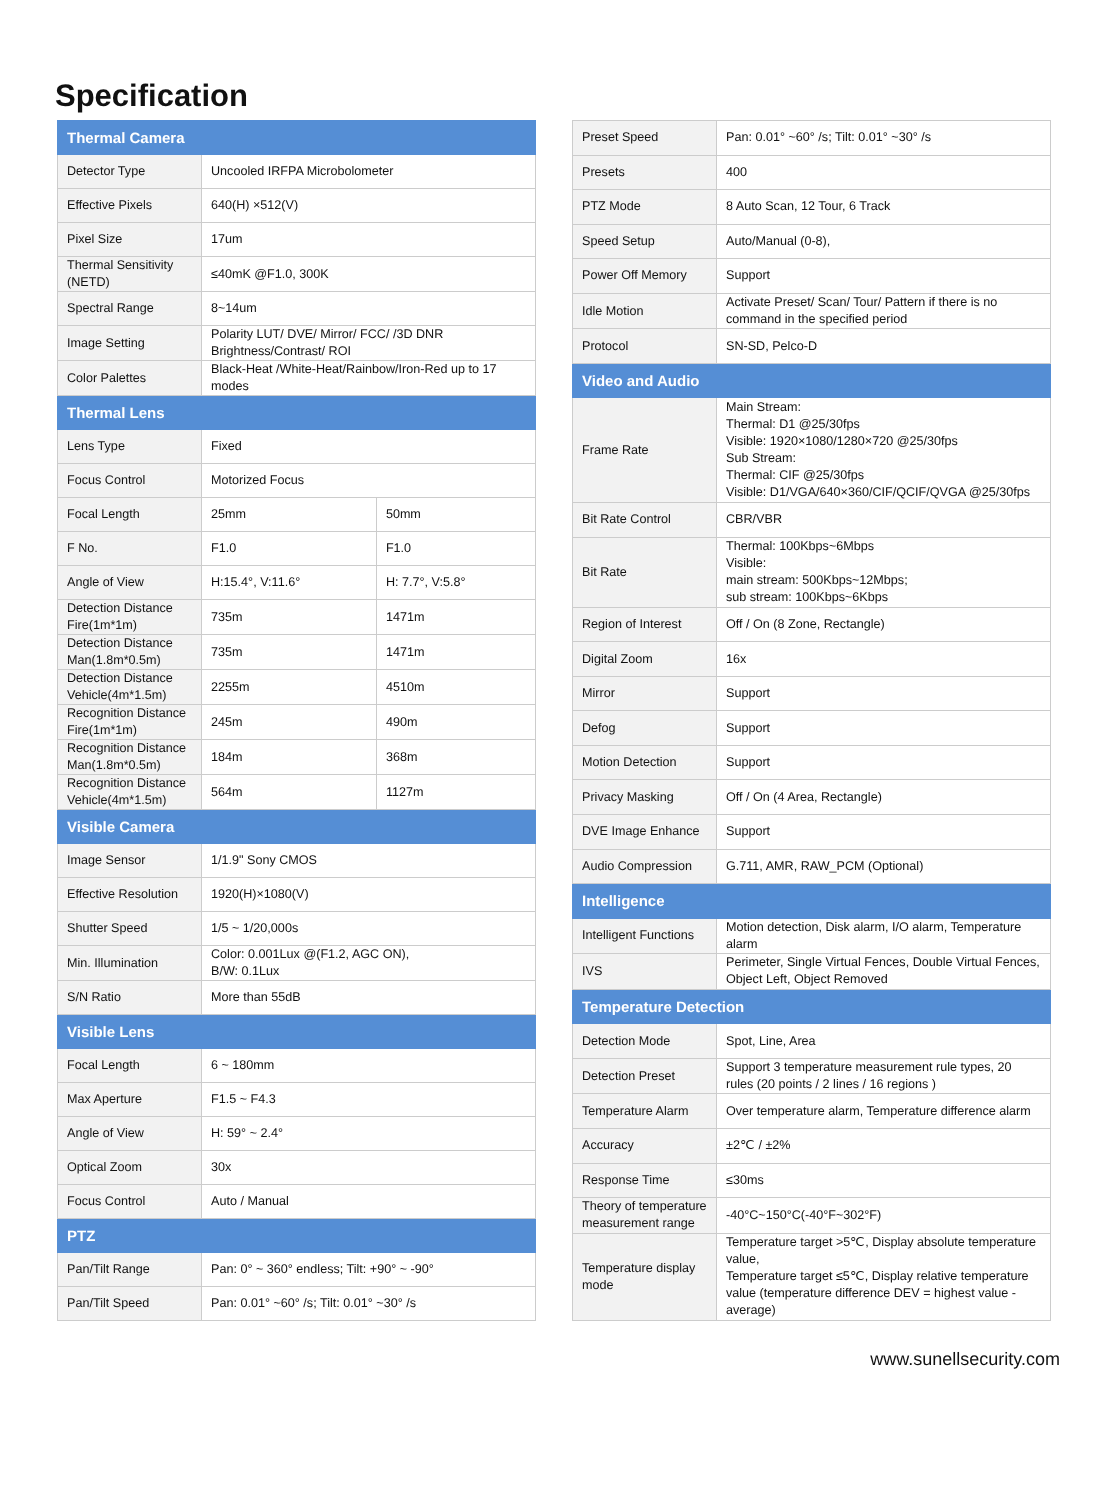Specification
| Thermal Camera | | |
| Detector Type | Uncooled IRFPA Microbolometer | |
| Effective Pixels | 640(H) ×512(V) | |
| Pixel Size | 17um | |
| Thermal Sensitivity (NETD) | ≤40mK @F1.0, 300K | |
| Spectral Range | 8~14um | |
| Image Setting | Polarity LUT/ DVE/ Mirror/ FCC/ /3D DNR Brightness/Contrast/ ROI | |
| Color Palettes | Black-Heat /White-Heat/Rainbow/Iron-Red up to 17 modes | |
| Thermal Lens | | |
| Lens Type | Fixed | |
| Focus Control | Motorized Focus | |
| Focal Length | 25mm | 50mm |
| F No. | F1.0 | F1.0 |
| Angle of View | H:15.4°, V:11.6° | H: 7.7°, V:5.8° |
| Detection Distance Fire(1m*1m) | 735m | 1471m |
| Detection Distance Man(1.8m*0.5m) | 735m | 1471m |
| Detection Distance Vehicle(4m*1.5m) | 2255m | 4510m |
| Recognition Distance Fire(1m*1m) | 245m | 490m |
| Recognition Distance Man(1.8m*0.5m) | 184m | 368m |
| Recognition Distance Vehicle(4m*1.5m) | 564m | 1127m |
| Visible Camera | | |
| Image Sensor | 1/1.9" Sony CMOS | |
| Effective Resolution | 1920(H)×1080(V) | |
| Shutter Speed | 1/5 ~ 1/20,000s | |
| Min. Illumination | Color: 0.001Lux @(F1.2, AGC ON), B/W: 0.1Lux | |
| S/N Ratio | More than 55dB | |
| Visible Lens | | |
| Focal Length | 6 ~ 180mm | |
| Max Aperture | F1.5 ~ F4.3 | |
| Angle of View | H: 59° ~ 2.4° | |
| Optical Zoom | 30x | |
| Focus Control | Auto / Manual | |
| PTZ | | |
| Pan/Tilt Range | Pan: 0° ~ 360° endless; Tilt: +90° ~ -90° | |
| Pan/Tilt Speed | Pan: 0.01° ~60° /s; Tilt: 0.01° ~30° /s | |
| Preset Speed | Pan: 0.01° ~60° /s; Tilt: 0.01° ~30° /s |
| Presets | 400 |
| PTZ Mode | 8 Auto Scan, 12 Tour, 6 Track |
| Speed Setup | Auto/Manual (0-8), |
| Power Off Memory | Support |
| Idle Motion | Activate Preset/ Scan/ Tour/ Pattern if there is no command in the specified period |
| Protocol | SN-SD, Pelco-D |
| Video and Audio | |
| Frame Rate | Main Stream: Thermal: D1 @25/30fps Visible: 1920×1080/1280×720 @25/30fps Sub Stream: Thermal: CIF @25/30fps Visible: D1/VGA/640×360/CIF/QCIF/QVGA @25/30fps |
| Bit Rate Control | CBR/VBR |
| Bit Rate | Thermal: 100Kbps~6Mbps Visible: main stream: 500Kbps~12Mbps; sub stream: 100Kbps~6Kbps |
| Region of Interest | Off / On (8 Zone, Rectangle) |
| Digital Zoom | 16x |
| Mirror | Support |
| Defog | Support |
| Motion Detection | Support |
| Privacy Masking | Off / On (4 Area, Rectangle) |
| DVE Image Enhance | Support |
| Audio Compression | G.711, AMR, RAW_PCM (Optional) |
| Intelligence | |
| Intelligent Functions | Motion detection, Disk alarm, I/O alarm, Temperature alarm |
| IVS | Perimeter, Single Virtual Fences, Double Virtual Fences, Object Left, Object Removed |
| Temperature Detection | |
| Detection Mode | Spot, Line, Area |
| Detection Preset | Support 3 temperature measurement rule types, 20 rules (20 points / 2 lines / 16 regions ) |
| Temperature Alarm | Over temperature alarm, Temperature difference alarm |
| Accuracy | ±2℃ / ±2% |
| Response Time | ≤30ms |
| Theory of temperature measurement range | -40°C~150°C(-40°F~302°F) |
| Temperature display mode | Temperature target >5℃, Display absolute temperature value, Temperature target ≤5℃, Display relative temperature value (temperature difference DEV = highest value - average) |
www.sunellsecurity.com